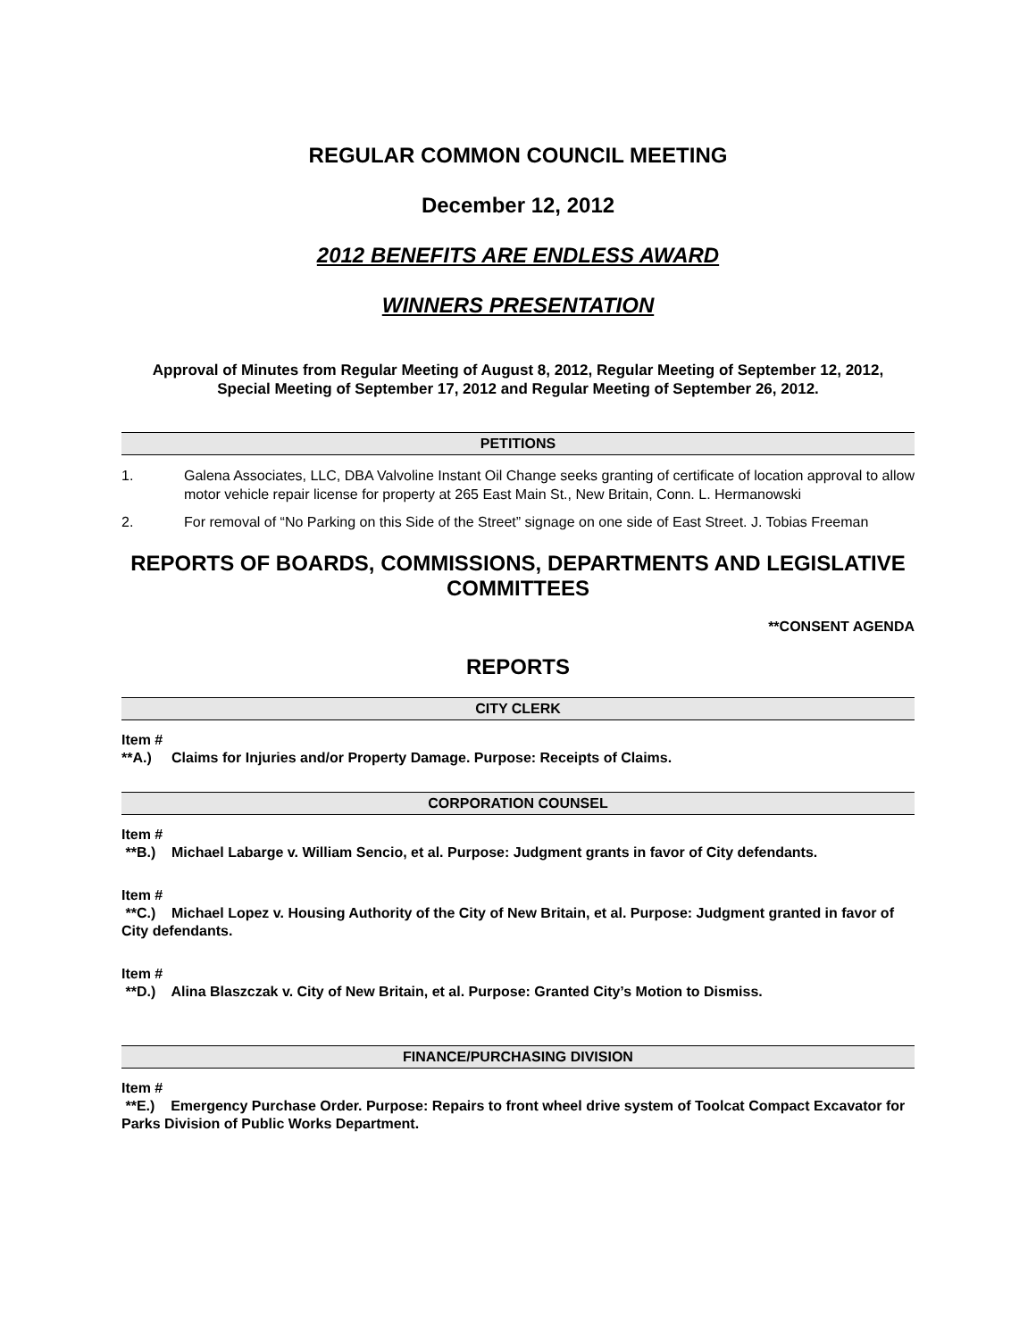REGULAR COMMON COUNCIL MEETING
December 12, 2012
2012 BENEFITS ARE ENDLESS AWARD
WINNERS PRESENTATION
Approval of Minutes from Regular Meeting of August 8, 2012, Regular Meeting of September 12, 2012, Special Meeting of September 17, 2012 and Regular Meeting of September 26, 2012.
PETITIONS
1. Galena Associates, LLC, DBA Valvoline Instant Oil Change seeks granting of certificate of location approval to allow motor vehicle repair license for property at 265 East Main St., New Britain, Conn. L. Hermanowski
2. For removal of “No Parking on this Side of the Street” signage on one side of East Street. J. Tobias Freeman
REPORTS OF BOARDS, COMMISSIONS, DEPARTMENTS AND LEGISLATIVE COMMITTEES
**CONSENT AGENDA
REPORTS
CITY CLERK
Item #
**A.) Claims for Injuries and/or Property Damage. Purpose: Receipts of Claims.
CORPORATION COUNSEL
Item #
**B.) Michael Labarge v. William Sencio, et al. Purpose: Judgment grants in favor of City defendants.
Item #
**C.) Michael Lopez v. Housing Authority of the City of New Britain, et al. Purpose: Judgment granted in favor of City defendants.
Item #
**D.) Alina Blaszczak v. City of New Britain, et al. Purpose: Granted City’s Motion to Dismiss.
FINANCE/PURCHASING DIVISION
Item #
**E.) Emergency Purchase Order. Purpose: Repairs to front wheel drive system of Toolcat Compact Excavator for Parks Division of Public Works Department.